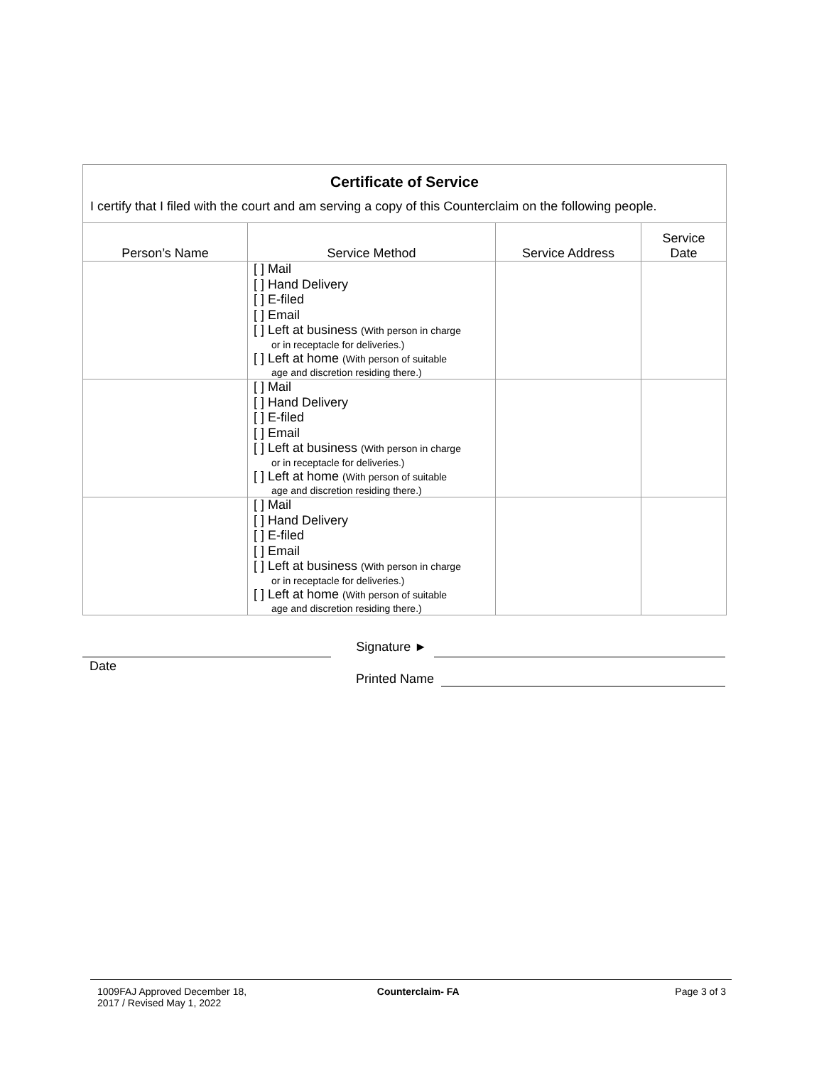Certificate of Service
I certify that I filed with the court and am serving a copy of this Counterclaim on the following people.
| Person’s Name | Service Method | Service Address | Service Date |
| --- | --- | --- | --- |
| | [ ] Mail [ ] Hand Delivery [ ] E-filed [ ] Email [ ] Left at business (With person in charge or in receptacle for deliveries.) [ ] Left at home (With person of suitable age and discretion residing there.) | | |
| | [ ] Mail [ ] Hand Delivery [ ] E-filed [ ] Email [ ] Left at business (With person in charge or in receptacle for deliveries.) [ ] Left at home (With person of suitable age and discretion residing there.) | | |
| | [ ] Mail [ ] Hand Delivery [ ] E-filed [ ] Email [ ] Left at business (With person in charge or in receptacle for deliveries.) [ ] Left at home (With person of suitable age and discretion residing there.) | | |
Signature ►
Date
Printed Name
1009FAJ Approved December 18,
2017 / Revised May 1, 2022
Counterclaim- FA Page 3 of 3